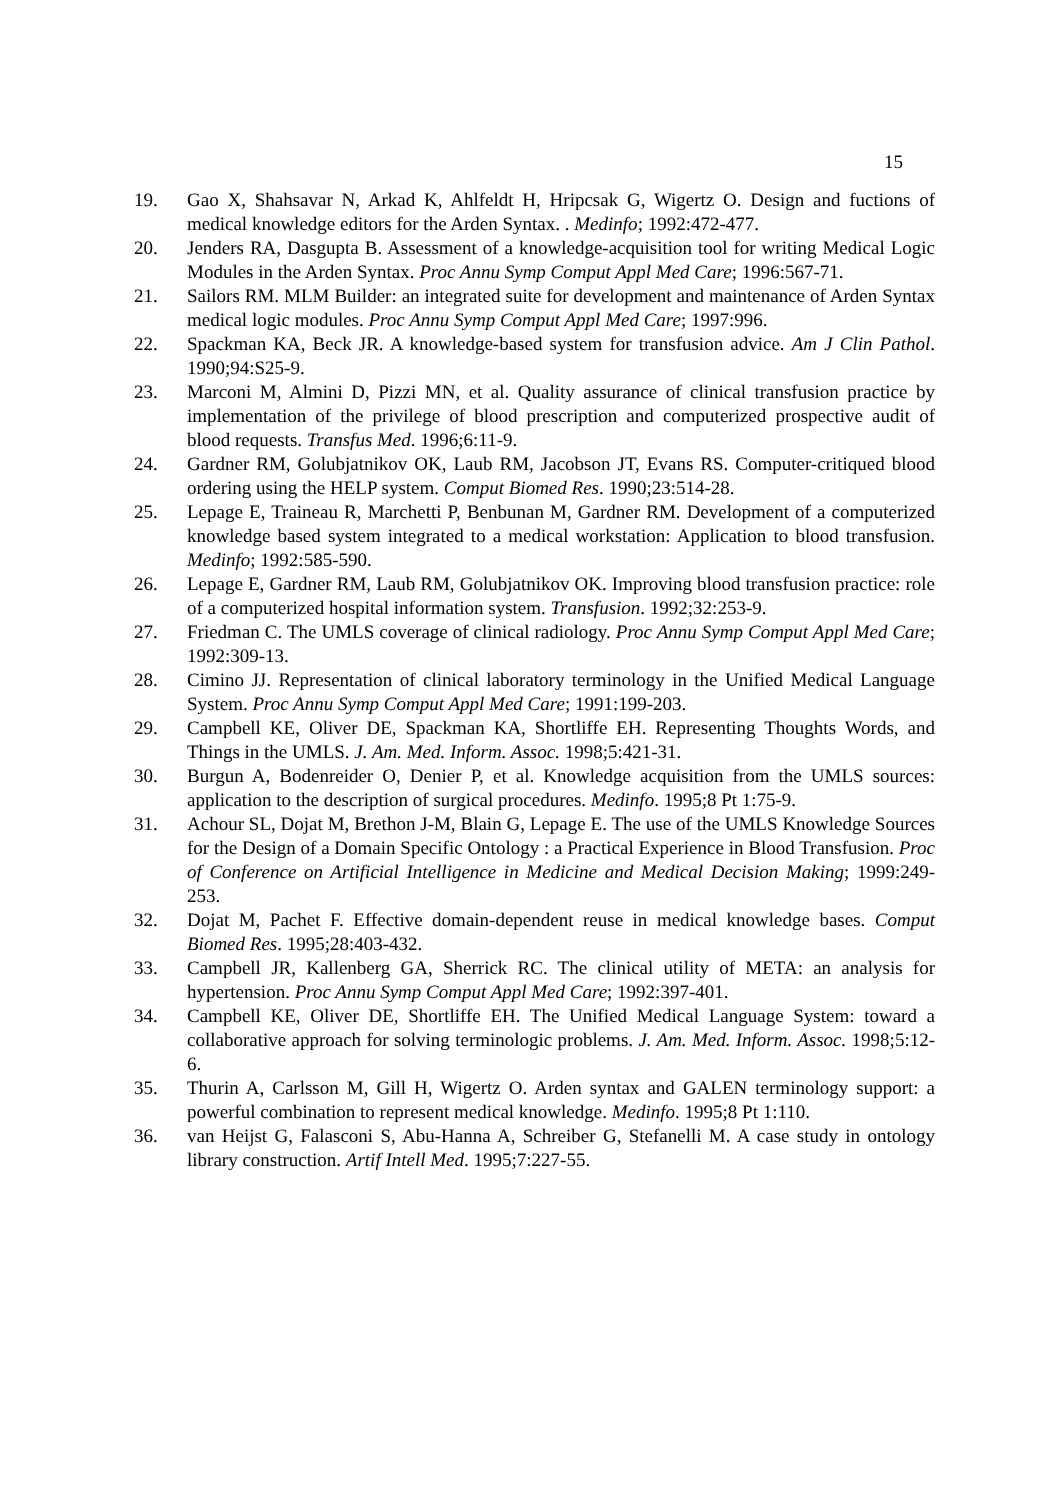15
19. Gao X, Shahsavar N, Arkad K, Ahlfeldt H, Hripcsak G, Wigertz O. Design and fuctions of medical knowledge editors for the Arden Syntax. . Medinfo; 1992:472-477.
20. Jenders RA, Dasgupta B. Assessment of a knowledge-acquisition tool for writing Medical Logic Modules in the Arden Syntax. Proc Annu Symp Comput Appl Med Care; 1996:567-71.
21. Sailors RM. MLM Builder: an integrated suite for development and maintenance of Arden Syntax medical logic modules. Proc Annu Symp Comput Appl Med Care; 1997:996.
22. Spackman KA, Beck JR. A knowledge-based system for transfusion advice. Am J Clin Pathol. 1990;94:S25-9.
23. Marconi M, Almini D, Pizzi MN, et al. Quality assurance of clinical transfusion practice by implementation of the privilege of blood prescription and computerized prospective audit of blood requests. Transfus Med. 1996;6:11-9.
24. Gardner RM, Golubjatnikov OK, Laub RM, Jacobson JT, Evans RS. Computer-critiqued blood ordering using the HELP system. Comput Biomed Res. 1990;23:514-28.
25. Lepage E, Traineau R, Marchetti P, Benbunan M, Gardner RM. Development of a computerized knowledge based system integrated to a medical workstation: Application to blood transfusion. Medinfo; 1992:585-590.
26. Lepage E, Gardner RM, Laub RM, Golubjatnikov OK. Improving blood transfusion practice: role of a computerized hospital information system. Transfusion. 1992;32:253-9.
27. Friedman C. The UMLS coverage of clinical radiology. Proc Annu Symp Comput Appl Med Care; 1992:309-13.
28. Cimino JJ. Representation of clinical laboratory terminology in the Unified Medical Language System. Proc Annu Symp Comput Appl Med Care; 1991:199-203.
29. Campbell KE, Oliver DE, Spackman KA, Shortliffe EH. Representing Thoughts Words, and Things in the UMLS. J. Am. Med. Inform. Assoc. 1998;5:421-31.
30. Burgun A, Bodenreider O, Denier P, et al. Knowledge acquisition from the UMLS sources: application to the description of surgical procedures. Medinfo. 1995;8 Pt 1:75-9.
31. Achour SL, Dojat M, Brethon J-M, Blain G, Lepage E. The use of the UMLS Knowledge Sources for the Design of a Domain Specific Ontology : a Practical Experience in Blood Transfusion. Proc of Conference on Artificial Intelligence in Medicine and Medical Decision Making; 1999:249-253.
32. Dojat M, Pachet F. Effective domain-dependent reuse in medical knowledge bases. Comput Biomed Res. 1995;28:403-432.
33. Campbell JR, Kallenberg GA, Sherrick RC. The clinical utility of META: an analysis for hypertension. Proc Annu Symp Comput Appl Med Care; 1992:397-401.
34. Campbell KE, Oliver DE, Shortliffe EH. The Unified Medical Language System: toward a collaborative approach for solving terminologic problems. J. Am. Med. Inform. Assoc. 1998;5:12-6.
35. Thurin A, Carlsson M, Gill H, Wigertz O. Arden syntax and GALEN terminology support: a powerful combination to represent medical knowledge. Medinfo. 1995;8 Pt 1:110.
36. van Heijst G, Falasconi S, Abu-Hanna A, Schreiber G, Stefanelli M. A case study in ontology library construction. Artif Intell Med. 1995;7:227-55.